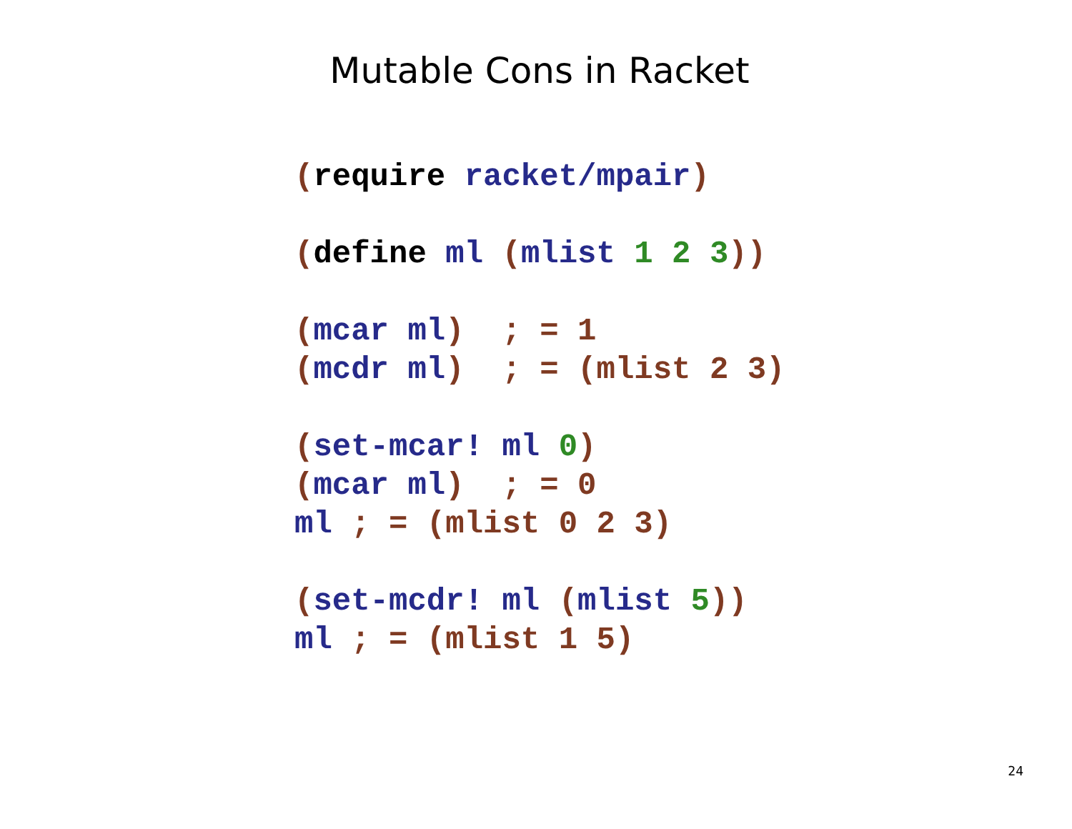Mutable Cons in Racket
(require racket/mpair)

(define ml (mlist 1 2 3))

(mcar ml)  ; = 1
(mcdr ml)  ; = (mlist 2 3)

(set-mcar! ml 0)
(mcar ml)  ; = 0
ml ; = (mlist 0 2 3)

(set-mcdr! ml (mlist 5))
ml ; = (mlist 1 5)
24